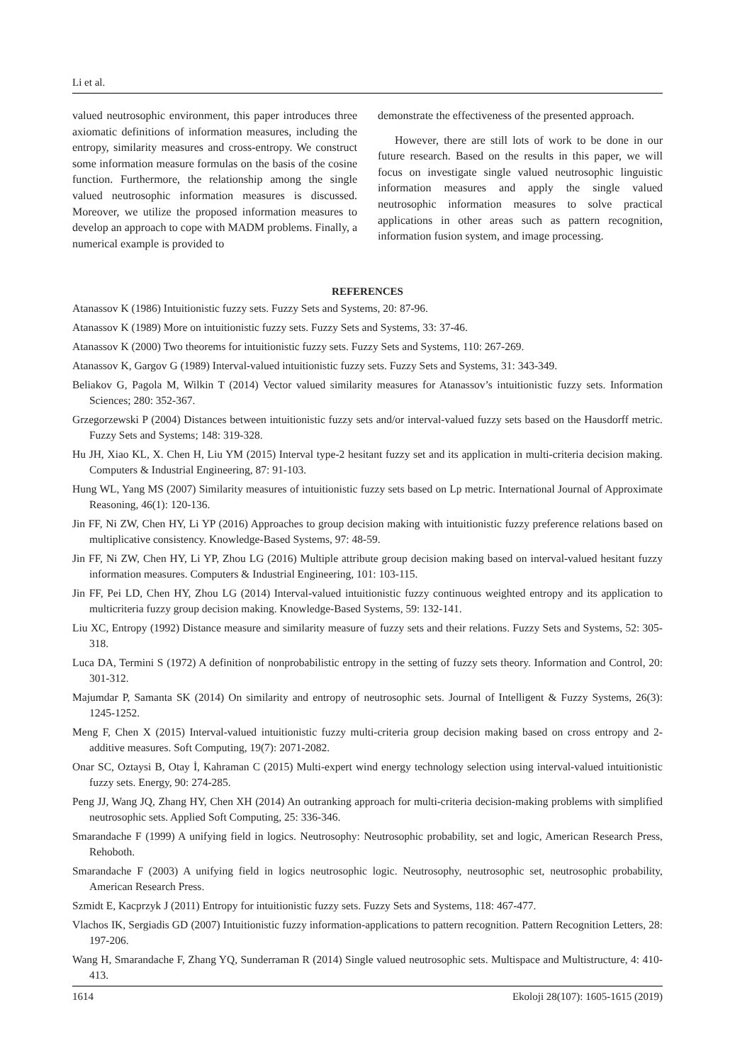Li et al.
valued neutrosophic environment, this paper introduces three axiomatic definitions of information measures, including the entropy, similarity measures and cross-entropy. We construct some information measure formulas on the basis of the cosine function. Furthermore, the relationship among the single valued neutrosophic information measures is discussed. Moreover, we utilize the proposed information measures to develop an approach to cope with MADM problems. Finally, a numerical example is provided to
demonstrate the effectiveness of the presented approach.
However, there are still lots of work to be done in our future research. Based on the results in this paper, we will focus on investigate single valued neutrosophic linguistic information measures and apply the single valued neutrosophic information measures to solve practical applications in other areas such as pattern recognition, information fusion system, and image processing.
REFERENCES
Atanassov K (1986) Intuitionistic fuzzy sets. Fuzzy Sets and Systems, 20: 87-96.
Atanassov K (1989) More on intuitionistic fuzzy sets. Fuzzy Sets and Systems, 33: 37-46.
Atanassov K (2000) Two theorems for intuitionistic fuzzy sets. Fuzzy Sets and Systems, 110: 267-269.
Atanassov K, Gargov G (1989) Interval-valued intuitionistic fuzzy sets. Fuzzy Sets and Systems, 31: 343-349.
Beliakov G, Pagola M, Wilkin T (2014) Vector valued similarity measures for Atanassov’s intuitionistic fuzzy sets. Information Sciences; 280: 352-367.
Grzegorzewski P (2004) Distances between intuitionistic fuzzy sets and/or interval-valued fuzzy sets based on the Hausdorff metric. Fuzzy Sets and Systems; 148: 319-328.
Hu JH, Xiao KL, X. Chen H, Liu YM (2015) Interval type-2 hesitant fuzzy set and its application in multi-criteria decision making. Computers & Industrial Engineering, 87: 91-103.
Hung WL, Yang MS (2007) Similarity measures of intuitionistic fuzzy sets based on Lp metric. International Journal of Approximate Reasoning, 46(1): 120-136.
Jin FF, Ni ZW, Chen HY, Li YP (2016) Approaches to group decision making with intuitionistic fuzzy preference relations based on multiplicative consistency. Knowledge-Based Systems, 97: 48-59.
Jin FF, Ni ZW, Chen HY, Li YP, Zhou LG (2016) Multiple attribute group decision making based on interval-valued hesitant fuzzy information measures. Computers & Industrial Engineering, 101: 103-115.
Jin FF, Pei LD, Chen HY, Zhou LG (2014) Interval-valued intuitionistic fuzzy continuous weighted entropy and its application to multicriteria fuzzy group decision making. Knowledge-Based Systems, 59: 132-141.
Liu XC, Entropy (1992) Distance measure and similarity measure of fuzzy sets and their relations. Fuzzy Sets and Systems, 52: 305-318.
Luca DA, Termini S (1972) A definition of nonprobabilistic entropy in the setting of fuzzy sets theory. Information and Control, 20: 301-312.
Majumdar P, Samanta SK (2014) On similarity and entropy of neutrosophic sets. Journal of Intelligent & Fuzzy Systems, 26(3): 1245-1252.
Meng F, Chen X (2015) Interval-valued intuitionistic fuzzy multi-criteria group decision making based on cross entropy and 2-additive measures. Soft Computing, 19(7): 2071-2082.
Onar SC, Oztaysi B, Otay İ, Kahraman C (2015) Multi-expert wind energy technology selection using interval-valued intuitionistic fuzzy sets. Energy, 90: 274-285.
Peng JJ, Wang JQ, Zhang HY, Chen XH (2014) An outranking approach for multi-criteria decision-making problems with simplified neutrosophic sets. Applied Soft Computing, 25: 336-346.
Smarandache F (1999) A unifying field in logics. Neutrosophy: Neutrosophic probability, set and logic, American Research Press, Rehoboth.
Smarandache F (2003) A unifying field in logics neutrosophic logic. Neutrosophy, neutrosophic set, neutrosophic probability, American Research Press.
Szmidt E, Kacprzyk J (2011) Entropy for intuitionistic fuzzy sets. Fuzzy Sets and Systems, 118: 467-477.
Vlachos IK, Sergiadis GD (2007) Intuitionistic fuzzy information-applications to pattern recognition. Pattern Recognition Letters, 28: 197-206.
Wang H, Smarandache F, Zhang YQ, Sunderraman R (2014) Single valued neutrosophic sets. Multispace and Multistructure, 4: 410-413.
1614 Ekoloji 28(107): 1605-1615 (2019)